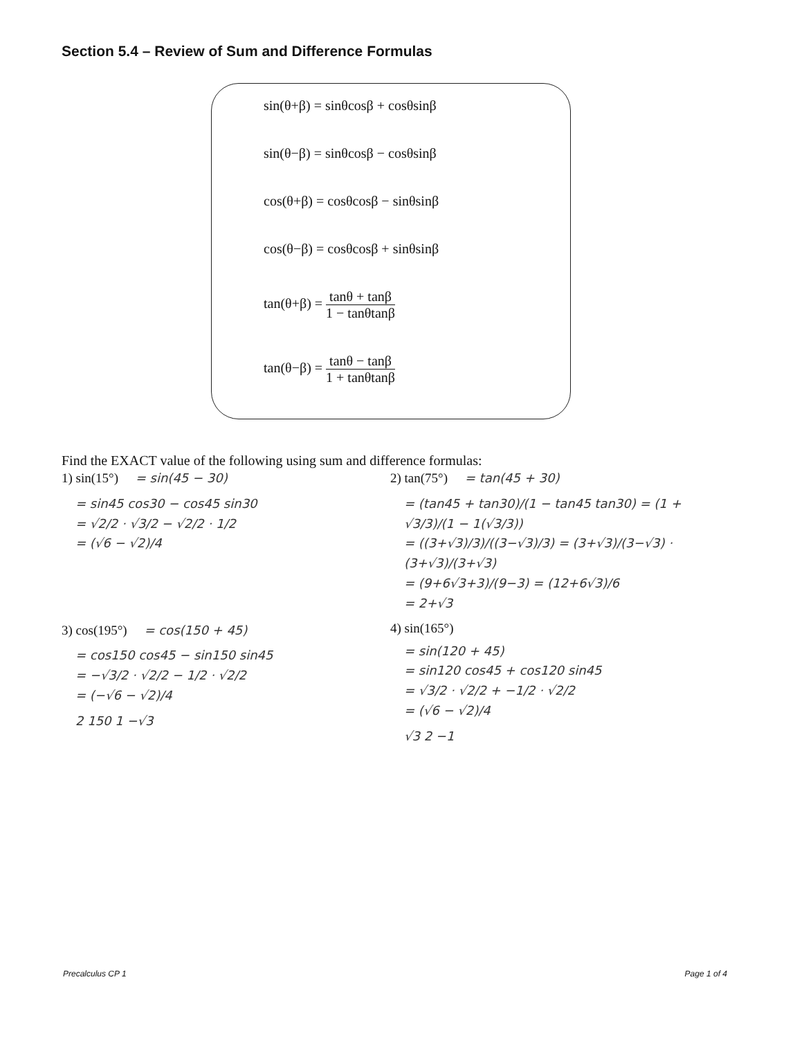Section 5.4 – Review of Sum and Difference Formulas
sin(θ+β) = sinθcosβ + cosθsinβ
sin(θ−β) = sinθcosβ − cosθsinβ
cos(θ+β) = cosθcosβ − sinθsinβ
cos(θ−β) = cosθcosβ + sinθsinβ
tan(θ+β) = tanθ + tanβ 1 − tanθtanβ
tan(θ−β) = tanθ − tanβ 1 + tanθtanβ
Find the EXACT value of the following using sum and difference formulas:
1) sin(15°) = sin(45 − 30)
= sin45 cos30 − cos45 sin30
= √2/2 · √3/2 − √2/2 · 1/2
= (√6 − √2)/4
2) tan(75°) = tan(45 + 30)
= (tan45 + tan30)/(1 − tan45 tan30) = (1 + √3/3)/(1 − 1(√3/3))
= ((3+√3)/3)/((3−√3)/3) = (3+√3)/(3−√3) · (3+√3)/(3+√3)
= (9+6√3+3)/(9−3) = (12+6√3)/6
= 2+√3
3) cos(195°) = cos(150 + 45)
= cos150 cos45 − sin150 sin45
= −√3/2 · √2/2 − 1/2 · √2/2
= (−√6 − √2)/4
2 150 1 −√3
4) sin(165°)
= sin(120 + 45)
= sin120 cos45 + cos120 sin45
= √3/2 · √2/2 + −1/2 · √2/2
= (√6 − √2)/4
√3 2 −1
Precalculus CP 1 Page 1 of 4